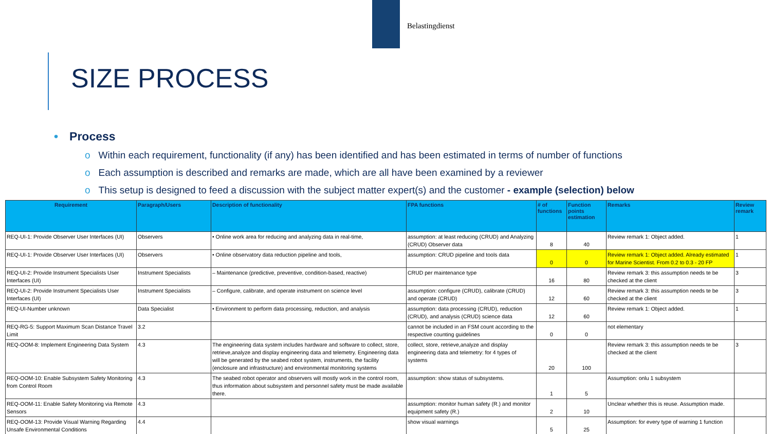Belastingdienst
SIZE PROCESS
• Process
o Within each requirement, functionality (if any) has been identified and has been estimated in terms of number of functions
o Each assumption is described and remarks are made, which are all have been examined by a reviewer
o This setup is designed to feed a discussion with the subject matter expert(s) and the customer - example (selection) below
| Requirement | Paragraph/Users | Description of functionality | FPA functions | # of functions | Function points estimation | Remarks | Review remark |
| --- | --- | --- | --- | --- | --- | --- | --- |
| REQ-UI-1: Provide Observer User Interfaces (UI) | Observers | • Online work area for reducing and analyzing data in real-time, | assumption: at least reducing (CRUD) and Analyzing (CRUD) Observer data | 8 | 40 | Review remark 1: Object added. | 1 |
| REQ-UI-1: Provide Observer User Interfaces (UI) | Observers | • Online observatory data reduction pipeline and tools, | assumption: CRUD pipeline and tools data | 0 | 0 | Review remark 1: Object added. Already estimated for Marine Scientist. From 0.2 to 0.3 - 20 FP | 1 |
| REQ-UI-2: Provide Instrument Specialists User Interfaces (UI) | Instrument Specialists | – Maintenance (predictive, preventive, condition-based, reactive) | CRUD per maintenance type | 16 | 80 | Review remark 3: this assumption needs te be checked at the client | 3 |
| REQ-UI-2: Provide Instrument Specialists User Interfaces (UI) | Instrument Specialists | – Configure, calibrate, and operate instrument on science level | assumption: configure (CRUD), calibrate (CRUD) and operate (CRUD) | 12 | 60 | Review remark 3: this assumption needs te be checked at the client | 3 |
| REQ-UI-Number unknown | Data Specialist | • Environment to perform data processing, reduction, and analysis | assumption: data processing (CRUD), reduction (CRUD), and analysis (CRUD) science data | 12 | 60 | Review remark 1: Object added. | 1 |
| REQ-RG-5: Support Maximum Scan Distance Travel Limit | 3.2 | | cannot be included in an FSM count according to the respective counting guidelines | 0 | 0 | not elementary | |
| REQ-OOM-8: Implement Engineering Data System | 4.3 | The engineering data system includes hardware and software to collect, store, retrieve,analyze and display engineering data and telemetry. Engineering data will be generated by the seabed robot system, instruments, the facility (enclosure and infrastructure) and environmental monitoring systems | collect, store, retrieve,analyze and display engineering data and telemetry: for 4 types of systems | 20 | 100 | Review remark 3: this assumption needs te be checked at the client | 3 |
| REQ-OOM-10: Enable Subsystem Safety Monitoring from Control Room | 4.3 | The seabed robot operator and observers will mostly work in the control room, thus information about subsystem and personnel safety must be made available there. | assumption: show status of subsystems. | 1 | 5 | Assumption: onlu 1 subsystem | |
| REQ-OOM-11: Enable Safety Monitoring via Remote Sensors | 4.3 | | assumption: monitor human safety (R.) and monitor equipment safety (R.) | 2 | 10 | Unclear whether this is reuse. Assumption made. | |
| REQ-OOM-13: Provide Visual Warning Regarding Unsafe Environmental Conditions | 4.4 | | show visual warnings | 5 | 25 | Assumption: for every type of warning 1 function | |